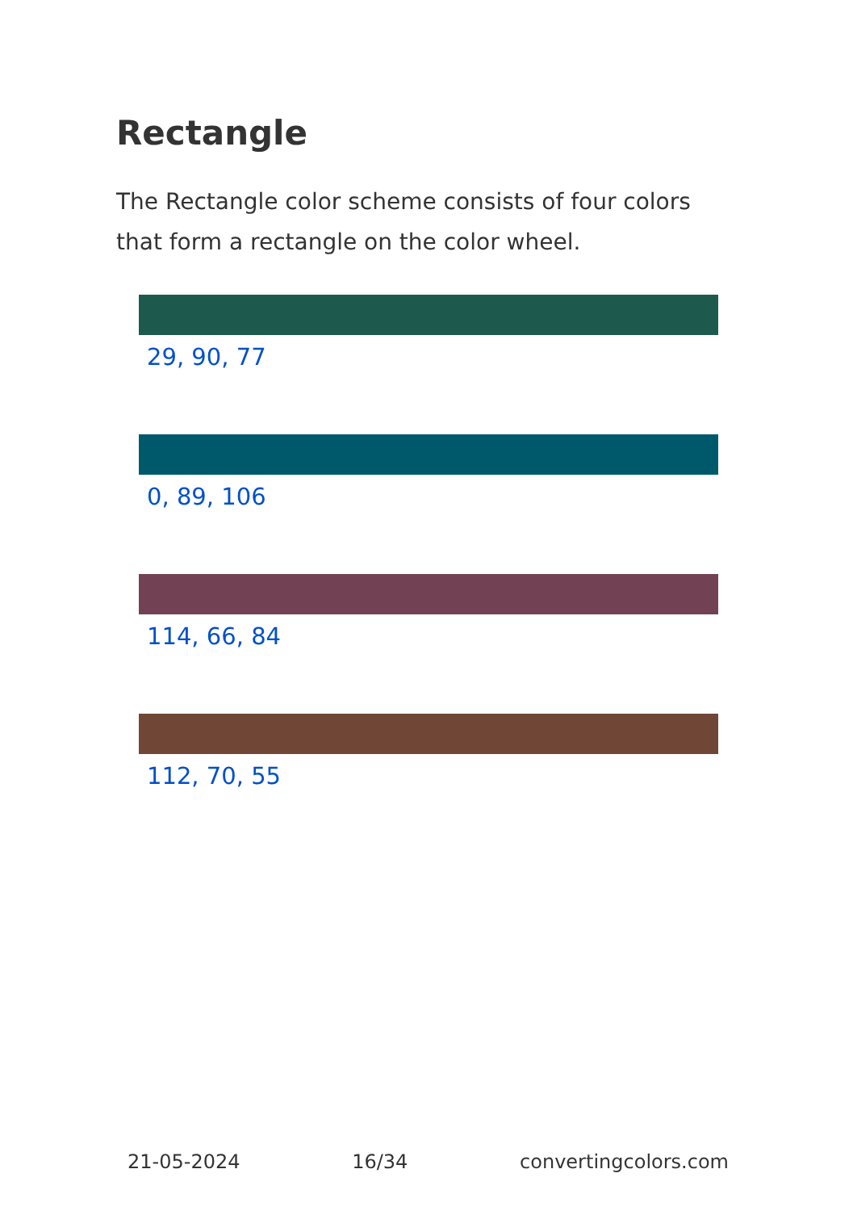Rectangle
The Rectangle color scheme consists of four colors that form a rectangle on the color wheel.
29, 90, 77
0, 89, 106
114, 66, 84
112, 70, 55
21-05-2024 16/34 convertingcolors.com